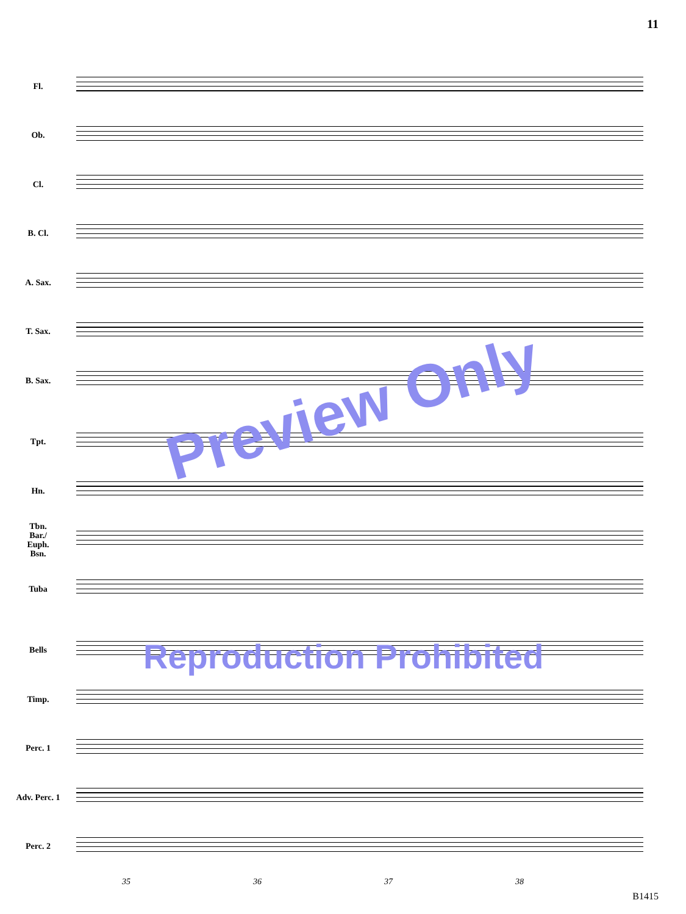11
Fl.
Ob.
Cl.
B. Cl.
A. Sax.
T. Sax.
B. Sax.
Tpt.
Hn.
Tbn.
Bar./
Euph.
Bsn.
Tuba
Bells
Timp.
Perc. 1
Adv. Perc. 1
Perc. 2
35 36 37 38
Preview Only
Reproduction Prohibited
B1415